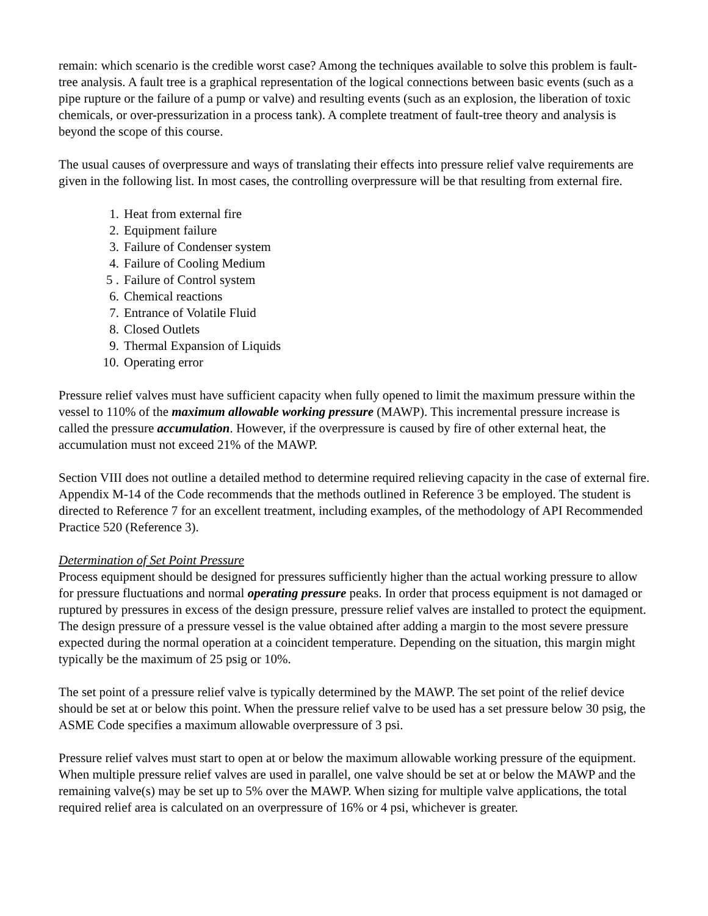remain: which scenario is the credible worst case? Among the techniques available to solve this problem is fault-tree analysis. A fault tree is a graphical representation of the logical connections between basic events (such as a pipe rupture or the failure of a pump or valve) and resulting events (such as an explosion, the liberation of toxic chemicals, or over-pressurization in a process tank). A complete treatment of fault-tree theory and analysis is beyond the scope of this course.
The usual causes of overpressure and ways of translating their effects into pressure relief valve requirements are given in the following list. In most cases, the controlling overpressure will be that resulting from external fire.
1. Heat from external fire
2. Equipment failure
3. Failure of Condenser system
4. Failure of Cooling Medium
5 . Failure of Control system
6. Chemical reactions
7. Entrance of Volatile Fluid
8. Closed Outlets
9. Thermal Expansion of Liquids
10. Operating error
Pressure relief valves must have sufficient capacity when fully opened to limit the maximum pressure within the vessel to 110% of the maximum allowable working pressure (MAWP). This incremental pressure increase is called the pressure accumulation. However, if the overpressure is caused by fire of other external heat, the accumulation must not exceed 21% of the MAWP.
Section VIII does not outline a detailed method to determine required relieving capacity in the case of external fire. Appendix M-14 of the Code recommends that the methods outlined in Reference 3 be employed. The student is directed to Reference 7 for an excellent treatment, including examples, of the methodology of API Recommended Practice 520 (Reference 3).
Determination of Set Point Pressure
Process equipment should be designed for pressures sufficiently higher than the actual working pressure to allow for pressure fluctuations and normal operating pressure peaks. In order that process equipment is not damaged or ruptured by pressures in excess of the design pressure, pressure relief valves are installed to protect the equipment. The design pressure of a pressure vessel is the value obtained after adding a margin to the most severe pressure expected during the normal operation at a coincident temperature. Depending on the situation, this margin might typically be the maximum of 25 psig or 10%.
The set point of a pressure relief valve is typically determined by the MAWP. The set point of the relief device should be set at or below this point. When the pressure relief valve to be used has a set pressure below 30 psig, the ASME Code specifies a maximum allowable overpressure of 3 psi.
Pressure relief valves must start to open at or below the maximum allowable working pressure of the equipment. When multiple pressure relief valves are used in parallel, one valve should be set at or below the MAWP and the remaining valve(s) may be set up to 5% over the MAWP. When sizing for multiple valve applications, the total required relief area is calculated on an overpressure of 16% or 4 psi, whichever is greater.